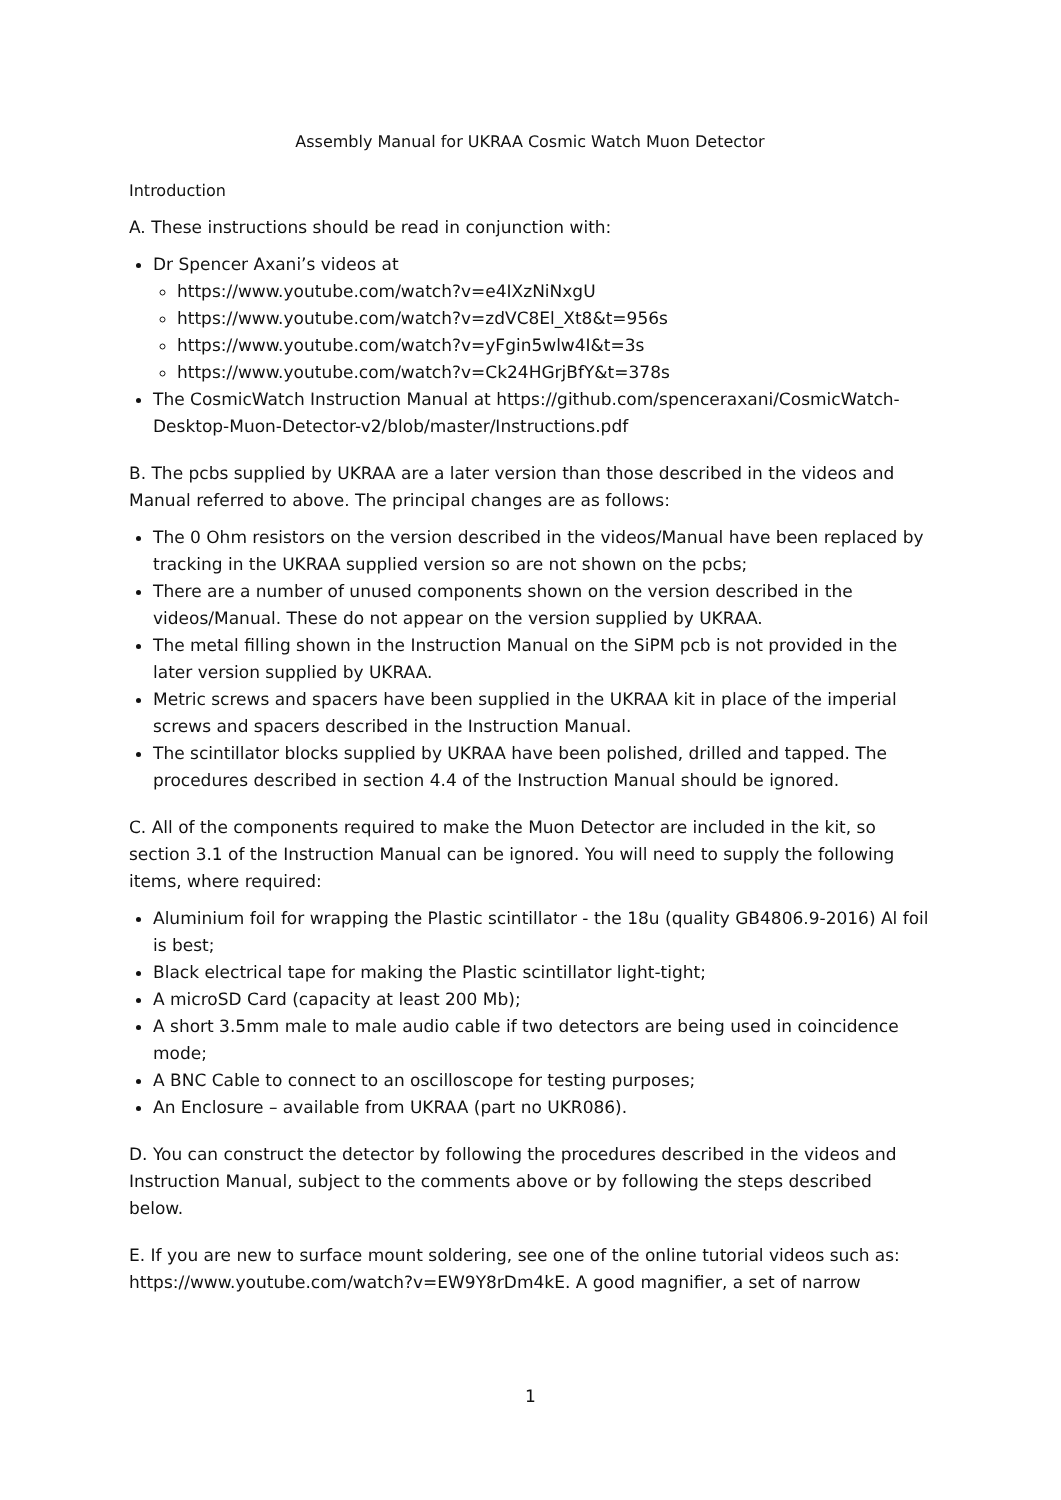Assembly Manual for UKRAA Cosmic Watch Muon Detector
Introduction
A. These instructions should be read in conjunction with:
Dr Spencer Axani’s videos at
https://www.youtube.com/watch?v=e4IXzNiNxgU
https://www.youtube.com/watch?v=zdVC8El_Xt8&t=956s
https://www.youtube.com/watch?v=yFgin5wlw4I&t=3s
https://www.youtube.com/watch?v=Ck24HGrjBfY&t=378s
The CosmicWatch Instruction Manual at https://github.com/spenceraxani/CosmicWatch-Desktop-Muon-Detector-v2/blob/master/Instructions.pdf
B. The pcbs supplied by UKRAA are a later version than those described in the videos and Manual referred to above. The principal changes are as follows:
The 0 Ohm resistors on the version described in the videos/Manual have been replaced by tracking in the UKRAA supplied version so are not shown on the pcbs;
There are a number of unused components shown on the version described in the videos/Manual. These do not appear on the version supplied by UKRAA.
The metal filling shown in the Instruction Manual on the SiPM pcb is not provided in the later version supplied by UKRAA.
Metric screws and spacers have been supplied in the UKRAA kit in place of the imperial screws and spacers described in the Instruction Manual.
The scintillator blocks supplied by UKRAA have been polished, drilled and tapped. The procedures described in section 4.4 of the Instruction Manual should be ignored.
C. All of the components required to make the Muon Detector are included in the kit, so section 3.1 of the Instruction Manual can be ignored. You will need to supply the following items, where required:
Aluminium foil for wrapping the Plastic scintillator - the 18u (quality GB4806.9-2016) Al foil is best;
Black electrical tape for making the Plastic scintillator light-tight;
A microSD Card (capacity at least 200 Mb);
A short 3.5mm male to male audio cable if two detectors are being used in coincidence mode;
A BNC Cable to connect to an oscilloscope for testing purposes;
An Enclosure – available from UKRAA (part no UKR086).
D. You can construct the detector by following the procedures described in the videos and Instruction Manual, subject to the comments above or by following the steps described below.
E. If you are new to surface mount soldering, see one of the online tutorial videos such as: https://www.youtube.com/watch?v=EW9Y8rDm4kE. A good magnifier, a set of narrow
1